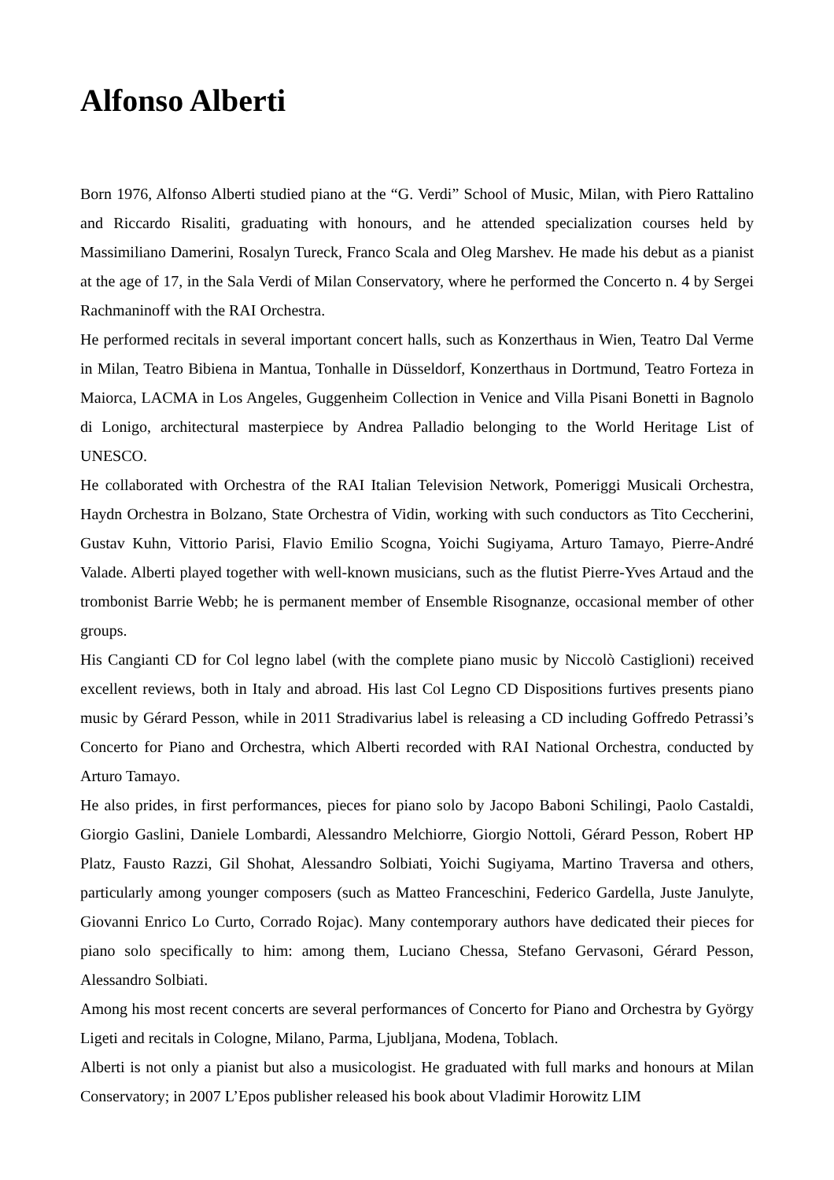Alfonso Alberti
Born 1976, Alfonso Alberti studied piano at the “G. Verdi” School of Music, Milan, with Piero Rattalino and Riccardo Risaliti, graduating with honours, and he attended specialization courses held by Massimiliano Damerini, Rosalyn Tureck, Franco Scala and Oleg Marshev. He made his debut as a pianist at the age of 17, in the Sala Verdi of Milan Conservatory, where he performed the Concerto n. 4 by Sergei Rachmaninoff with the RAI Orchestra.
He performed recitals in several important concert halls, such as Konzerthaus in Wien, Teatro Dal Verme in Milan, Teatro Bibiena in Mantua, Tonhalle in Düsseldorf, Konzerthaus in Dortmund, Teatro Forteza in Maiorca, LACMA in Los Angeles, Guggenheim Collection in Venice and Villa Pisani Bonetti in Bagnolo di Lonigo, architectural masterpiece by Andrea Palladio belonging to the World Heritage List of UNESCO.
He collaborated with Orchestra of the RAI Italian Television Network, Pomeriggi Musicali Orchestra, Haydn Orchestra in Bolzano, State Orchestra of Vidin, working with such conductors as Tito Ceccherini, Gustav Kuhn, Vittorio Parisi, Flavio Emilio Scogna, Yoichi Sugiyama, Arturo Tamayo, Pierre-André Valade. Alberti played together with well-known musicians, such as the flutist Pierre-Yves Artaud and the trombonist Barrie Webb; he is permanent member of Ensemble Risognanze, occasional member of other groups.
His Cangianti CD for Col legno label (with the complete piano music by Niccolò Castiglioni) received excellent reviews, both in Italy and abroad. His last Col Legno CD Dispositions furtives presents piano music by Gérard Pesson, while in 2011 Stradivarius label is releasing a CD including Goffredo Petrassi’s Concerto for Piano and Orchestra, which Alberti recorded with RAI National Orchestra, conducted by Arturo Tamayo.
He also prides, in first performances, pieces for piano solo by Jacopo Baboni Schilingi, Paolo Castaldi, Giorgio Gaslini, Daniele Lombardi, Alessandro Melchiorre, Giorgio Nottoli, Gérard Pesson, Robert HP Platz, Fausto Razzi, Gil Shohat, Alessandro Solbiati, Yoichi Sugiyama, Martino Traversa and others, particularly among younger composers (such as Matteo Franceschini, Federico Gardella, Juste Janulyte, Giovanni Enrico Lo Curto, Corrado Rojac). Many contemporary authors have dedicated their pieces for piano solo specifically to him: among them, Luciano Chessa, Stefano Gervasoni, Gérard Pesson, Alessandro Solbiati.
Among his most recent concerts are several performances of Concerto for Piano and Orchestra by György Ligeti and recitals in Cologne, Milano, Parma, Ljubljana, Modena, Toblach.
Alberti is not only a pianist but also a musicologist. He graduated with full marks and honours at Milan Conservatory; in 2007 L’Epos publisher released his book about Vladimir Horowitz LIM